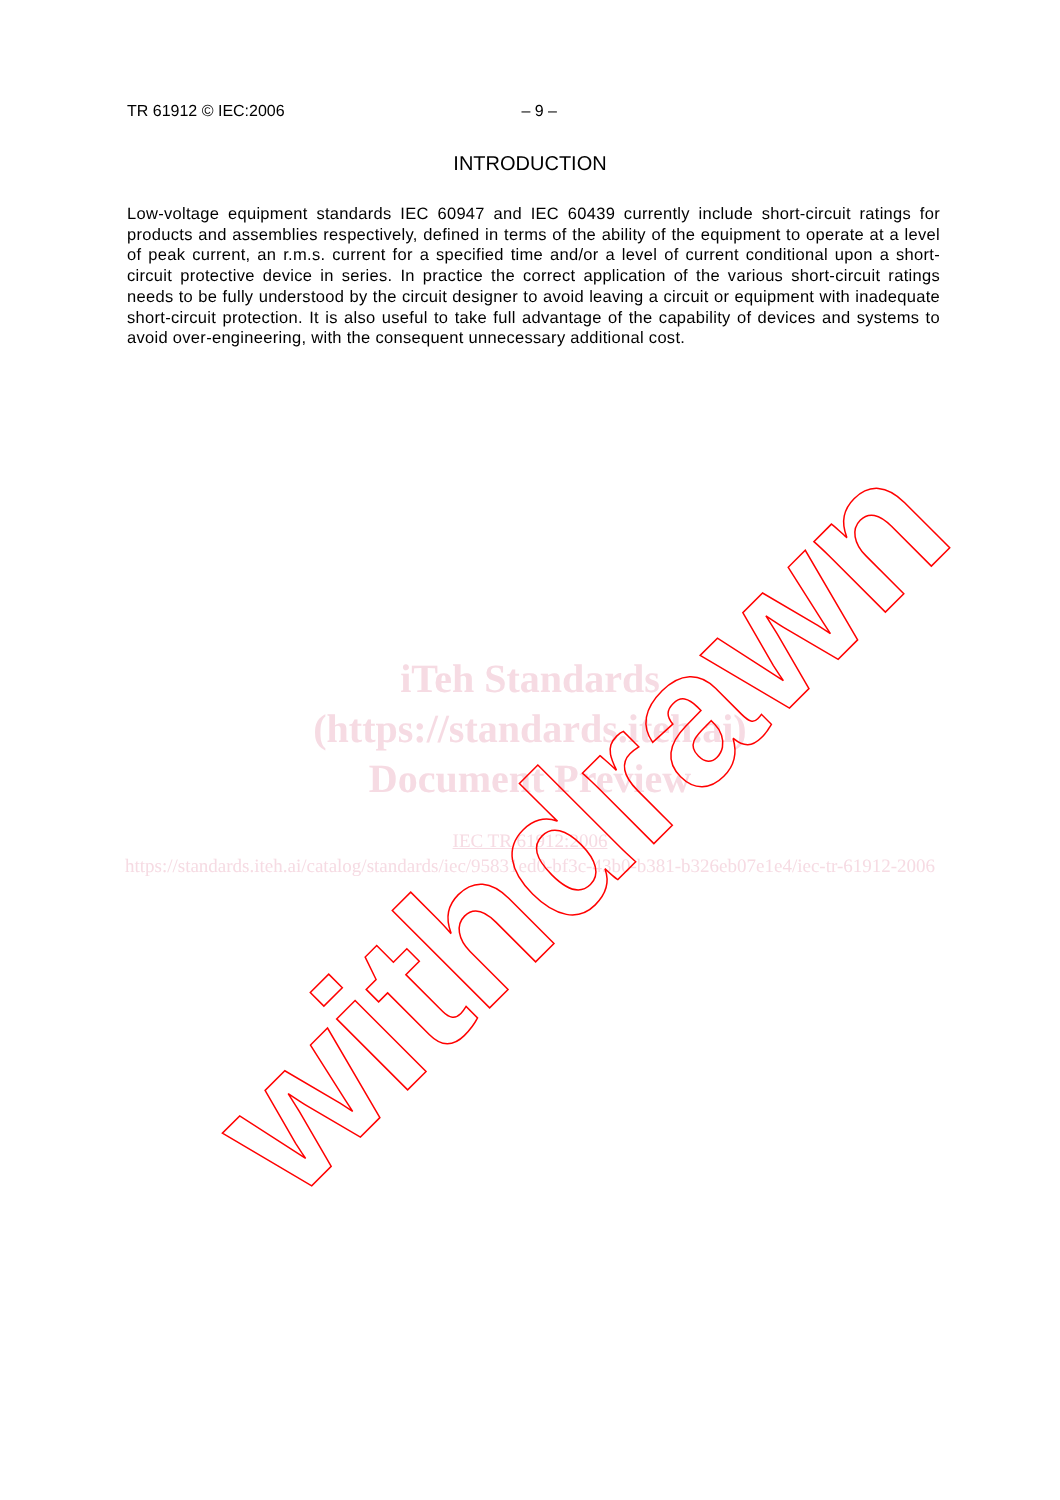TR 61912 © IEC:2006 – 9 –
INTRODUCTION
Low-voltage equipment standards IEC 60947 and IEC 60439 currently include short-circuit ratings for products and assemblies respectively, defined in terms of the ability of the equipment to operate at a level of peak current, an r.m.s. current for a specified time and/or a level of current conditional upon a short-circuit protective device in series. In practice the correct application of the various short-circuit ratings needs to be fully understood by the circuit designer to avoid leaving a circuit or equipment with inadequate short-circuit protection. It is also useful to take full advantage of the capability of devices and systems to avoid over-engineering, with the consequent unnecessary additional cost.
iTeh Standards
(https://standards.iteh.ai)
Document Preview
IEC TR 61912:2006
https://standards.iteh.ai/catalog/standards/iec/95831ed0-bf3c-43b0-b381-b326eb07e1e4/iec-tr-61912-2006
withdrawn